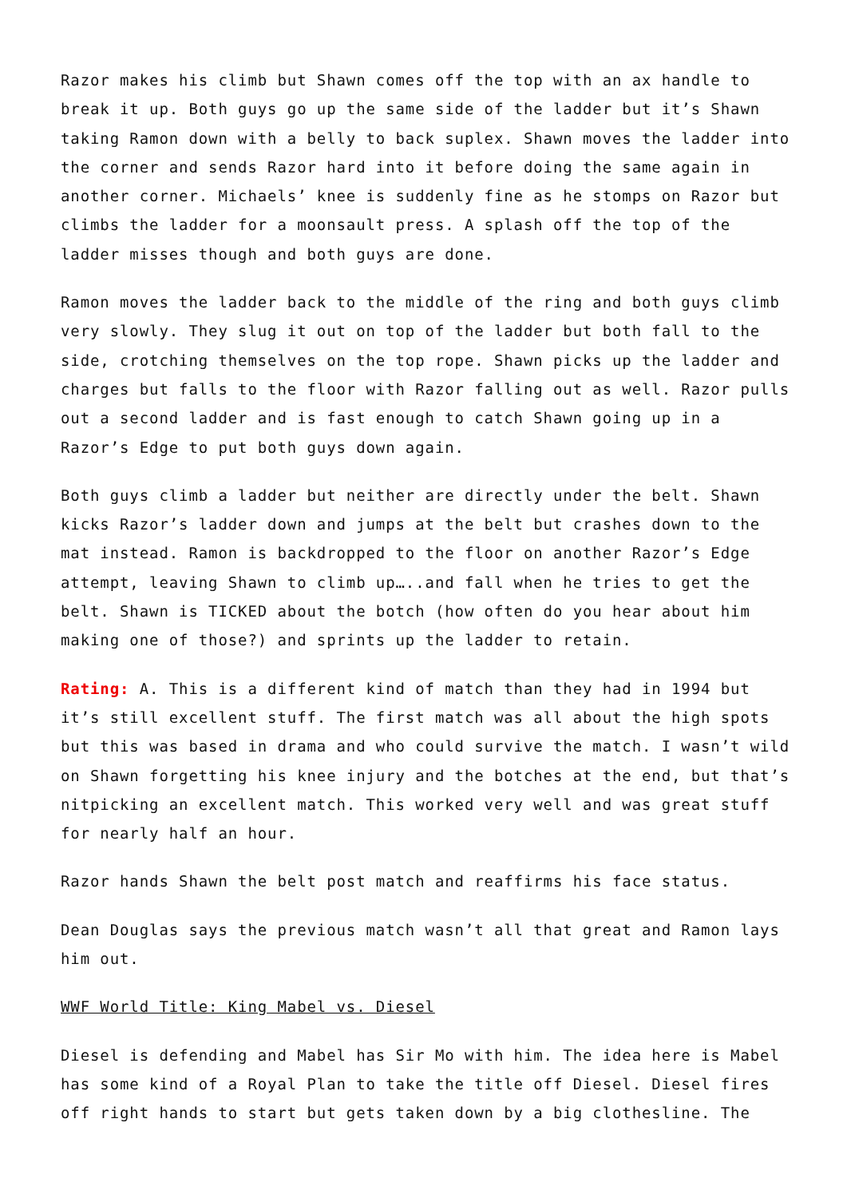Razor makes his climb but Shawn comes off the top with an ax handle to break it up. Both guys go up the same side of the ladder but it’s Shawn taking Ramon down with a belly to back suplex. Shawn moves the ladder into the corner and sends Razor hard into it before doing the same again in another corner. Michaels’ knee is suddenly fine as he stomps on Razor but climbs the ladder for a moonsault press. A splash off the top of the ladder misses though and both guys are done.
Ramon moves the ladder back to the middle of the ring and both guys climb very slowly. They slug it out on top of the ladder but both fall to the side, crotching themselves on the top rope. Shawn picks up the ladder and charges but falls to the floor with Razor falling out as well. Razor pulls out a second ladder and is fast enough to catch Shawn going up in a Razor’s Edge to put both guys down again.
Both guys climb a ladder but neither are directly under the belt. Shawn kicks Razor’s ladder down and jumps at the belt but crashes down to the mat instead. Ramon is backdropped to the floor on another Razor’s Edge attempt, leaving Shawn to climb up…..and fall when he tries to get the belt. Shawn is TICKED about the botch (how often do you hear about him making one of those?) and sprints up the ladder to retain.
Rating: A. This is a different kind of match than they had in 1994 but it’s still excellent stuff. The first match was all about the high spots but this was based in drama and who could survive the match. I wasn’t wild on Shawn forgetting his knee injury and the botches at the end, but that’s nitpicking an excellent match. This worked very well and was great stuff for nearly half an hour.
Razor hands Shawn the belt post match and reaffirms his face status.
Dean Douglas says the previous match wasn’t all that great and Ramon lays him out.
WWF World Title: King Mabel vs. Diesel
Diesel is defending and Mabel has Sir Mo with him. The idea here is Mabel has some kind of a Royal Plan to take the title off Diesel. Diesel fires off right hands to start but gets taken down by a big clothesline. The